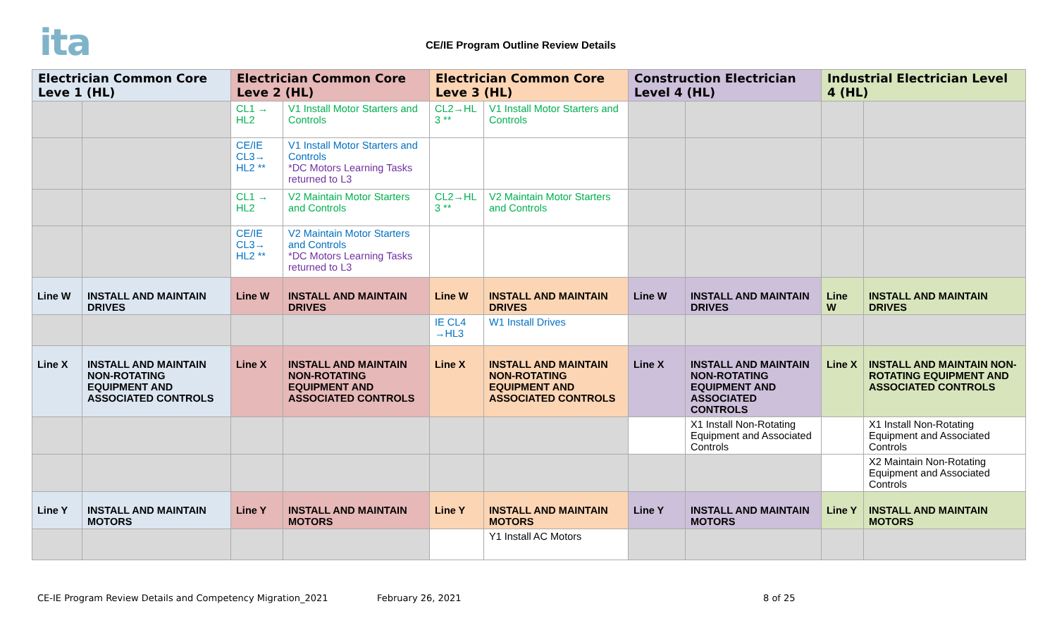ita
CE/IE Program Outline Review Details
| Electrician Common Core Leve 1 (HL) | | Electrician Common Core Leve 2 (HL) | | Electrician Common Core Leve 3 (HL) | | Construction Electrician Level 4 (HL) | | Industrial Electrician Level 4 (HL) | |
| --- | --- | --- | --- | --- | --- | --- | --- | --- | --- |
| | | CL1 → HL2 | V1 Install Motor Starters and Controls | CL2→HL 3 ** | V1 Install Motor Starters and Controls | | | | |
| | | CE/IE CL3→ HL2 ** | V1 Install Motor Starters and Controls *DC Motors Learning Tasks returned to L3 | | | | | | |
| | | CL1 → HL2 | V2 Maintain Motor Starters and Controls | CL2→HL 3 ** | V2 Maintain Motor Starters and Controls | | | | |
| | | CE/IE CL3→ HL2 ** | V2 Maintain Motor Starters and Controls *DC Motors Learning Tasks returned to L3 | | | | | | |
| Line W | INSTALL AND MAINTAIN DRIVES | Line W | INSTALL AND MAINTAIN DRIVES | Line W | INSTALL AND MAINTAIN DRIVES | Line W | INSTALL AND MAINTAIN DRIVES | Line W | INSTALL AND MAINTAIN DRIVES |
| | | | | IE CL4 →HL3 | W1 Install Drives | | | | |
| Line X | INSTALL AND MAINTAIN NON-ROTATING EQUIPMENT AND ASSOCIATED CONTROLS | Line X | INSTALL AND MAINTAIN NON-ROTATING EQUIPMENT AND ASSOCIATED CONTROLS | Line X | INSTALL AND MAINTAIN NON-ROTATING EQUIPMENT AND ASSOCIATED CONTROLS | Line X | INSTALL AND MAINTAIN NON-ROTATING EQUIPMENT AND ASSOCIATED CONTROLS | Line X | INSTALL AND MAINTAIN NON-ROTATING EQUIPMENT AND ASSOCIATED CONTROLS |
| | | | | | | | X1 Install Non-Rotating Equipment and Associated Controls | | X1 Install Non-Rotating Equipment and Associated Controls |
| | | | | | | | | | X2 Maintain Non-Rotating Equipment and Associated Controls |
| Line Y | INSTALL AND MAINTAIN MOTORS | Line Y | INSTALL AND MAINTAIN MOTORS | Line Y | INSTALL AND MAINTAIN MOTORS | Line Y | INSTALL AND MAINTAIN MOTORS | Line Y | INSTALL AND MAINTAIN MOTORS |
| | | | | | Y1 Install AC Motors | | | | |
CE-IE Program Review Details and Competency Migration_2021
February 26, 2021 8 of 25